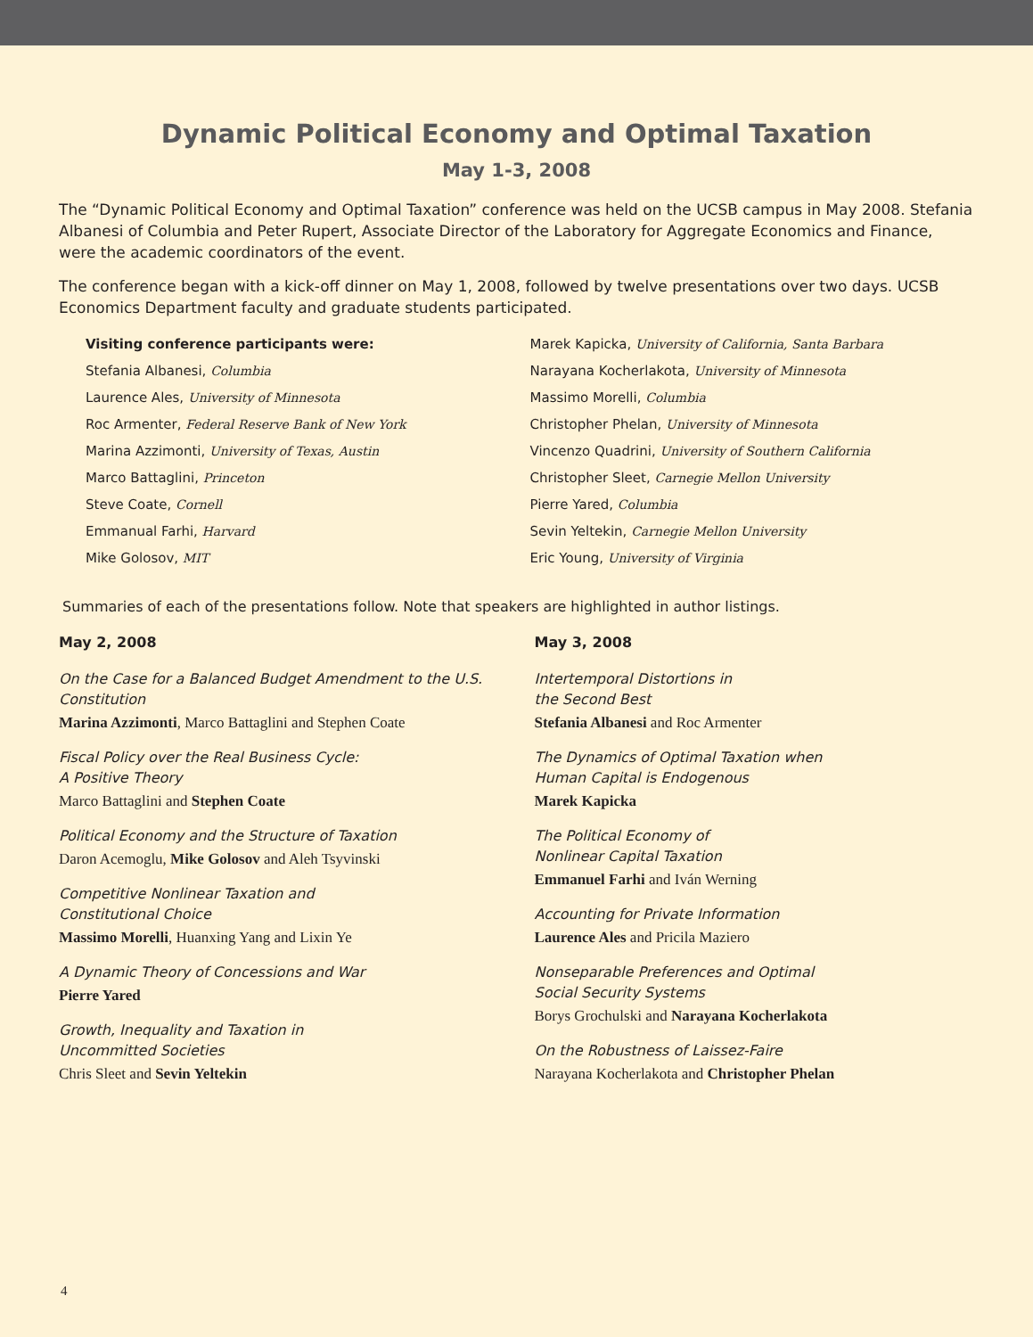Dynamic Political Economy and Optimal Taxation
May 1-3, 2008
The “Dynamic Political Economy and Optimal Taxation” conference was held on the UCSB campus in May 2008. Stefania Albanesi of Columbia and Peter Rupert, Associate Director of the Laboratory for Aggregate Economics and Finance, were the academic coordinators of the event.
The conference began with a kick-off dinner on May 1, 2008, followed by twelve presentations over two days. UCSB Economics Department faculty and graduate students participated.
Visiting conference participants were:
Stefania Albanesi, Columbia
Laurence Ales, University of Minnesota
Roc Armenter, Federal Reserve Bank of New York
Marina Azzimonti, University of Texas, Austin
Marco Battaglini, Princeton
Steve Coate, Cornell
Emmanual Farhi, Harvard
Mike Golosov, MIT
Marek Kapicka, University of California, Santa Barbara
Narayana Kocherlakota, University of Minnesota
Massimo Morelli, Columbia
Christopher Phelan, University of Minnesota
Vincenzo Quadrini, University of Southern California
Christopher Sleet, Carnegie Mellon University
Pierre Yared, Columbia
Sevin Yeltekin, Carnegie Mellon University
Eric Young, University of Virginia
Summaries of each of the presentations follow. Note that speakers are highlighted in author listings.
May 2, 2008
On the Case for a Balanced Budget Amendment to the U.S. Constitution
Marina Azzimonti, Marco Battaglini and Stephen Coate
Fiscal Policy over the Real Business Cycle:
A Positive Theory
Marco Battaglini and Stephen Coate
Political Economy and the Structure of Taxation
Daron Acemoglu, Mike Golosov and Aleh Tsyvinski
Competitive Nonlinear Taxation and
Constitutional Choice
Massimo Morelli, Huanxing Yang and Lixin Ye
A Dynamic Theory of Concessions and War
Pierre Yared
Growth, Inequality and Taxation in
Uncommitted Societies
Chris Sleet and Sevin Yeltekin
May 3, 2008
Intertemporal Distortions in
the Second Best
Stefania Albanesi and Roc Armenter
The Dynamics of Optimal Taxation when
Human Capital is Endogenous
Marek Kapicka
The Political Economy of
Nonlinear Capital Taxation
Emmanuel Farhi and Iván Werning
Accounting for Private Information
Laurence Ales and Pricila Maziero
Nonseparable Preferences and Optimal
Social Security Systems
Borys Grochulski and Narayana Kocherlakota
On the Robustness of Laissez-Faire
Narayana Kocherlakota and Christopher Phelan
4